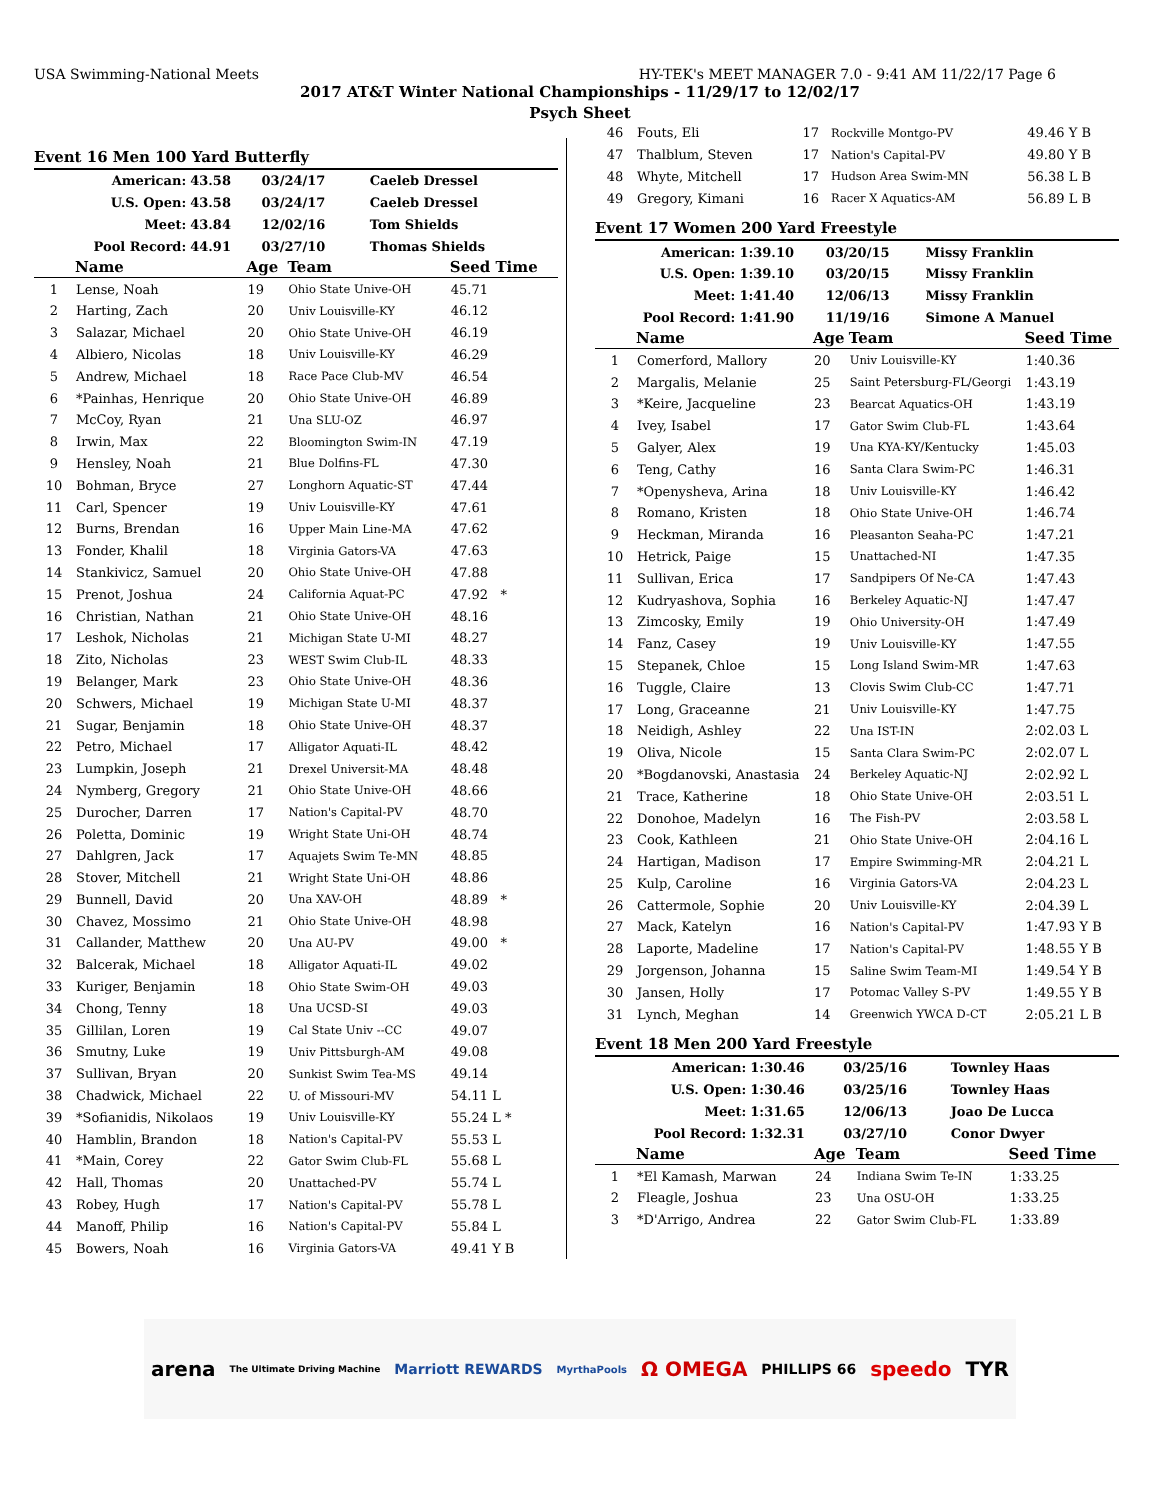USA Swimming-National Meets HY-TEK's MEET MANAGER 7.0 - 9:41 AM 11/22/17 Page 6
2017 AT&T Winter National Championships - 11/29/17 to 12/02/17
Psych Sheet
Event 16 Men 100 Yard Butterfly
| American: | 43.58 | 03/24/17 | Caeleb Dressel |
| U.S. Open: | 43.58 | 03/24/17 | Caeleb Dressel |
| Meet: | 43.84 | 12/02/16 | Tom Shields |
| Pool Record: | 44.91 | 03/27/10 | Thomas Shields |
| | Name | Age | Team | Seed Time |
| --- | --- | --- | --- | --- |
| 1 | Lense, Noah | 19 | Ohio State Unive-OH | 45.71 |
| 2 | Harting, Zach | 20 | Univ Louisville-KY | 46.12 |
| 3 | Salazar, Michael | 20 | Ohio State Unive-OH | 46.19 |
| 4 | Albiero, Nicolas | 18 | Univ Louisville-KY | 46.29 |
| 5 | Andrew, Michael | 18 | Race Pace Club-MV | 46.54 |
| 6 | *Painhas, Henrique | 20 | Ohio State Unive-OH | 46.89 |
| 7 | McCoy, Ryan | 21 | Una SLU-OZ | 46.97 |
| 8 | Irwin, Max | 22 | Bloomington Swim-IN | 47.19 |
| 9 | Hensley, Noah | 21 | Blue Dolfins-FL | 47.30 |
| 10 | Bohman, Bryce | 27 | Longhorn Aquatic-ST | 47.44 |
| 11 | Carl, Spencer | 19 | Univ Louisville-KY | 47.61 |
| 12 | Burns, Brendan | 16 | Upper Main Line-MA | 47.62 |
| 13 | Fonder, Khalil | 18 | Virginia Gators-VA | 47.63 |
| 14 | Stankivicz, Samuel | 20 | Ohio State Unive-OH | 47.88 |
| 15 | Prenot, Joshua | 24 | California Aquat-PC | 47.92 * |
| 16 | Christian, Nathan | 21 | Ohio State Unive-OH | 48.16 |
| 17 | Leshok, Nicholas | 21 | Michigan State U-MI | 48.27 |
| 18 | Zito, Nicholas | 23 | WEST Swim Club-IL | 48.33 |
| 19 | Belanger, Mark | 23 | Ohio State Unive-OH | 48.36 |
| 20 | Schwers, Michael | 19 | Michigan State U-MI | 48.37 |
| 21 | Sugar, Benjamin | 18 | Ohio State Unive-OH | 48.37 |
| 22 | Petro, Michael | 17 | Alligator Aquati-IL | 48.42 |
| 23 | Lumpkin, Joseph | 21 | Drexel Universit-MA | 48.48 |
| 24 | Nymberg, Gregory | 21 | Ohio State Unive-OH | 48.66 |
| 25 | Durocher, Darren | 17 | Nation's Capital-PV | 48.70 |
| 26 | Poletta, Dominic | 19 | Wright State Uni-OH | 48.74 |
| 27 | Dahlgren, Jack | 17 | Aquajets Swim Te-MN | 48.85 |
| 28 | Stover, Mitchell | 21 | Wright State Uni-OH | 48.86 |
| 29 | Bunnell, David | 20 | Una XAV-OH | 48.89 * |
| 30 | Chavez, Mossimo | 21 | Ohio State Unive-OH | 48.98 |
| 31 | Callander, Matthew | 20 | Una AU-PV | 49.00 * |
| 32 | Balcerak, Michael | 18 | Alligator Aquati-IL | 49.02 |
| 33 | Kuriger, Benjamin | 18 | Ohio State Swim-OH | 49.03 |
| 34 | Chong, Tenny | 18 | Una UCSD-SI | 49.03 |
| 35 | Gillilan, Loren | 19 | Cal State Univ --CC | 49.07 |
| 36 | Smutny, Luke | 19 | Univ Pittsburgh-AM | 49.08 |
| 37 | Sullivan, Bryan | 20 | Sunkist Swim Tea-MS | 49.14 |
| 38 | Chadwick, Michael | 22 | U. of Missouri-MV | 54.11 L |
| 39 | *Sofianidis, Nikolaos | 19 | Univ Louisville-KY | 55.24 L * |
| 40 | Hamblin, Brandon | 18 | Nation's Capital-PV | 55.53 L |
| 41 | *Main, Corey | 22 | Gator Swim Club-FL | 55.68 L |
| 42 | Hall, Thomas | 20 | Unattached-PV | 55.74 L |
| 43 | Robey, Hugh | 17 | Nation's Capital-PV | 55.78 L |
| 44 | Manoff, Philip | 16 | Nation's Capital-PV | 55.84 L |
| 45 | Bowers, Noah | 16 | Virginia Gators-VA | 49.41 Y B |
| 46 | Fouts, Eli | 17 | Rockville Montgo-PV | 49.46 Y B |
| 47 | Thalblum, Steven | 17 | Nation's Capital-PV | 49.80 Y B |
| 48 | Whyte, Mitchell | 17 | Hudson Area Swim-MN | 56.38 L B |
| 49 | Gregory, Kimani | 16 | Racer X Aquatics-AM | 56.89 L B |
Event 17 Women 200 Yard Freestyle
| American: | 1:39.10 | 03/20/15 | Missy Franklin |
| U.S. Open: | 1:39.10 | 03/20/15 | Missy Franklin |
| Meet: | 1:41.40 | 12/06/13 | Missy Franklin |
| Pool Record: | 1:41.90 | 11/19/16 | Simone A Manuel |
| | Name | Age | Team | Seed Time |
| --- | --- | --- | --- | --- |
| 1 | Comerford, Mallory | 20 | Univ Louisville-KY | 1:40.36 |
| 2 | Margalis, Melanie | 25 | Saint Petersburg-FL/Georgi | 1:43.19 |
| 3 | *Keire, Jacqueline | 23 | Bearcat Aquatics-OH | 1:43.19 |
| 4 | Ivey, Isabel | 17 | Gator Swim Club-FL | 1:43.64 |
| 5 | Galyer, Alex | 19 | Una KYA-KY/Kentucky | 1:45.03 |
| 6 | Teng, Cathy | 16 | Santa Clara Swim-PC | 1:46.31 |
| 7 | *Openysheva, Arina | 18 | Univ Louisville-KY | 1:46.42 |
| 8 | Romano, Kristen | 18 | Ohio State Unive-OH | 1:46.74 |
| 9 | Heckman, Miranda | 16 | Pleasanton Seaha-PC | 1:47.21 |
| 10 | Hetrick, Paige | 15 | Unattached-NI | 1:47.35 |
| 11 | Sullivan, Erica | 17 | Sandpipers Of Ne-CA | 1:47.43 |
| 12 | Kudryashova, Sophia | 16 | Berkeley Aquatic-NJ | 1:47.47 |
| 13 | Zimcosky, Emily | 19 | Ohio University-OH | 1:47.49 |
| 14 | Fanz, Casey | 19 | Univ Louisville-KY | 1:47.55 |
| 15 | Stepanek, Chloe | 15 | Long Island Swim-MR | 1:47.63 |
| 16 | Tuggle, Claire | 13 | Clovis Swim Club-CC | 1:47.71 |
| 17 | Long, Graceanne | 21 | Univ Louisville-KY | 1:47.75 |
| 18 | Neidigh, Ashley | 22 | Una IST-IN | 2:02.03 L |
| 19 | Oliva, Nicole | 15 | Santa Clara Swim-PC | 2:02.07 L |
| 20 | *Bogdanovski, Anastasia | 24 | Berkeley Aquatic-NJ | 2:02.92 L |
| 21 | Trace, Katherine | 18 | Ohio State Unive-OH | 2:03.51 L |
| 22 | Donohoe, Madelyn | 16 | The Fish-PV | 2:03.58 L |
| 23 | Cook, Kathleen | 21 | Ohio State Unive-OH | 2:04.16 L |
| 24 | Hartigan, Madison | 17 | Empire Swimming-MR | 2:04.21 L |
| 25 | Kulp, Caroline | 16 | Virginia Gators-VA | 2:04.23 L |
| 26 | Cattermole, Sophie | 20 | Univ Louisville-KY | 2:04.39 L |
| 27 | Mack, Katelyn | 16 | Nation's Capital-PV | 1:47.93 Y B |
| 28 | Laporte, Madeline | 17 | Nation's Capital-PV | 1:48.55 Y B |
| 29 | Jorgenson, Johanna | 15 | Saline Swim Team-MI | 1:49.54 Y B |
| 30 | Jansen, Holly | 17 | Potomac Valley S-PV | 1:49.55 Y B |
| 31 | Lynch, Meghan | 14 | Greenwich YWCA D-CT | 2:05.21 L B |
Event 18 Men 200 Yard Freestyle
| American: | 1:30.46 | 03/25/16 | Townley Haas |
| U.S. Open: | 1:30.46 | 03/25/16 | Townley Haas |
| Meet: | 1:31.65 | 12/06/13 | Joao De Lucca |
| Pool Record: | 1:32.31 | 03/27/10 | Conor Dwyer |
| | Name | Age | Team | Seed Time |
| --- | --- | --- | --- | --- |
| 1 | *El Kamash, Marwan | 24 | Indiana Swim Te-IN | 1:33.25 |
| 2 | Fleagle, Joshua | 23 | Una OSU-OH | 1:33.25 |
| 3 | *D'Arrigo, Andrea | 22 | Gator Swim Club-FL | 1:33.89 |
arena The Ultimate Driving Machine Marriott REWARDS MyrthaPools Ω OMEGA PHILLIPS 66 speedo TYR